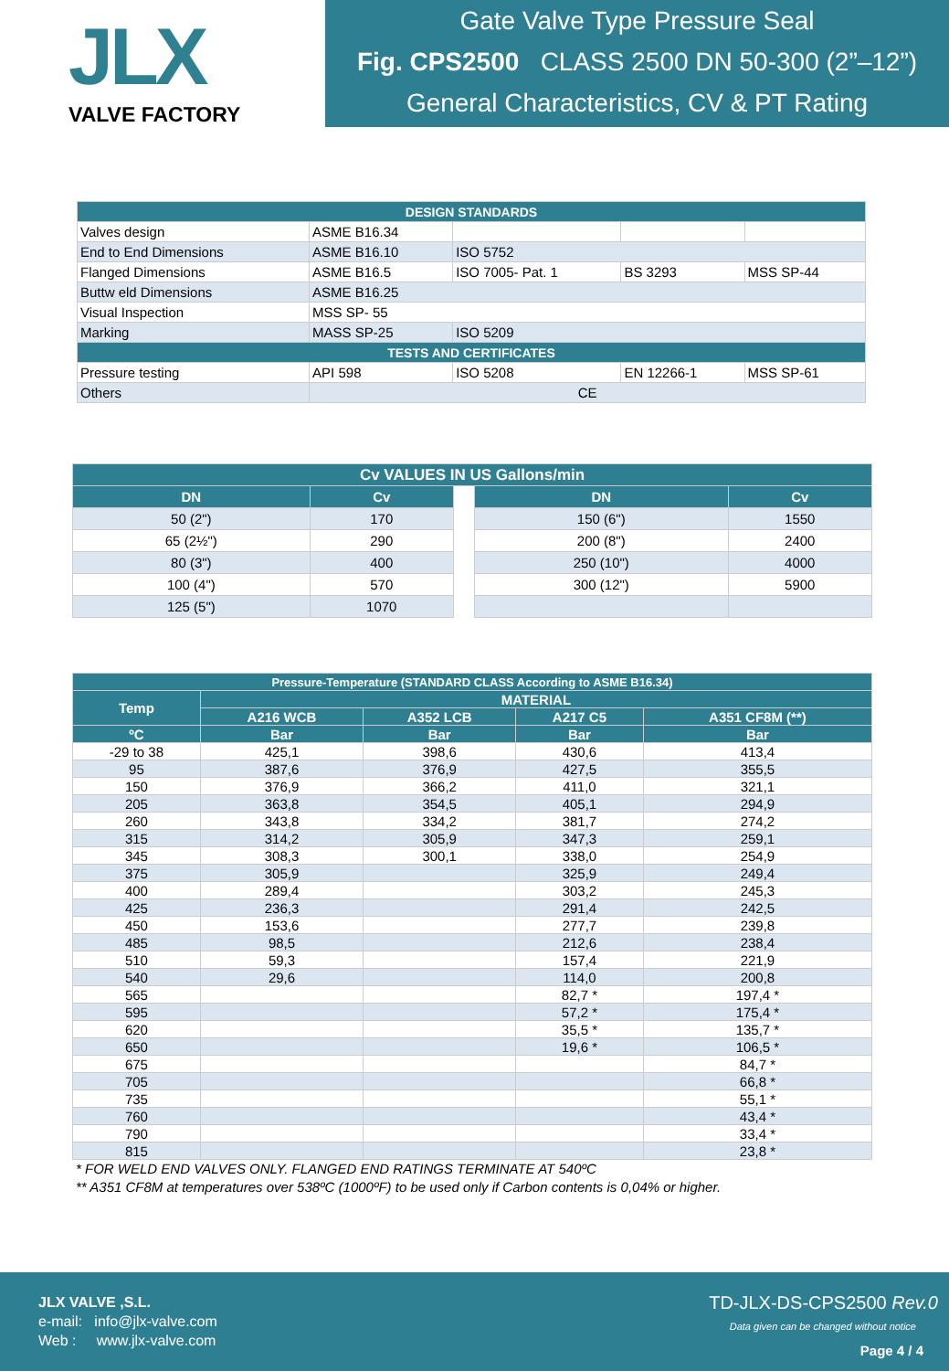JLX
VALVE FACTORY
Gate Valve Type Pressure Seal
Fig. CPS2500 CLASS 2500 DN 50-300 (2”–12”)
General Characteristics, CV & PT Rating
| DESIGN STANDARDS | | | | |
| Valves design | ASME B16.34 | | | |
| End to End Dimensions | ASME B16.10 | ISO 5752 | | |
| Flanged Dimensions | ASME B16.5 | ISO 7005- Pat. 1 | BS 3293 | MSS SP-44 |
| Buttw eld Dimensions | ASME B16.25 | | | |
| Visual Inspection | MSS SP- 55 | | | |
| Marking | MASS SP-25 | ISO 5209 | | |
| TESTS AND CERTIFICATES | | | | |
| Pressure testing | API 598 | ISO 5208 | EN 12266-1 | MSS SP-61 |
| Others | CE | | | |
| Cv VALUES IN US Gallons/min | | | | |
| --- | --- | --- | --- | --- |
| DN | Cv | | DN | Cv |
| 50 (2") | 170 | | 150 (6") | 1550 |
| 65 (2½") | 290 | | 200 (8") | 2400 |
| 80 (3") | 400 | | 250 (10") | 4000 |
| 100 (4") | 570 | | 300 (12") | 5900 |
| 125 (5") | 1070 | | | |
| Pressure-Temperature (STANDARD CLASS According to ASME B16.34) | | | | |
| --- | --- | --- | --- | --- |
| Temp | MATERIAL | | | |
| | A216 WCB | A352 LCB | A217 C5 | A351 CF8M (**) |
| ºC | Bar | Bar | Bar | Bar |
| -29 to 38 | 425,1 | 398,6 | 430,6 | 413,4 |
| 95 | 387,6 | 376,9 | 427,5 | 355,5 |
| 150 | 376,9 | 366,2 | 411,0 | 321,1 |
| 205 | 363,8 | 354,5 | 405,1 | 294,9 |
| 260 | 343,8 | 334,2 | 381,7 | 274,2 |
| 315 | 314,2 | 305,9 | 347,3 | 259,1 |
| 345 | 308,3 | 300,1 | 338,0 | 254,9 |
| 375 | 305,9 | | 325,9 | 249,4 |
| 400 | 289,4 | | 303,2 | 245,3 |
| 425 | 236,3 | | 291,4 | 242,5 |
| 450 | 153,6 | | 277,7 | 239,8 |
| 485 | 98,5 | | 212,6 | 238,4 |
| 510 | 59,3 | | 157,4 | 221,9 |
| 540 | 29,6 | | 114,0 | 200,8 |
| 565 | | | 82,7 * | 197,4 * |
| 595 | | | 57,2 * | 175,4 * |
| 620 | | | 35,5 * | 135,7 * |
| 650 | | | 19,6 * | 106,5 * |
| 675 | | | | 84,7 * |
| 705 | | | | 66,8 * |
| 735 | | | | 55,1 * |
| 760 | | | | 43,4 * |
| 790 | | | | 33,4 * |
| 815 | | | | 23,8 * |
* FOR WELD END VALVES ONLY. FLANGED END RATINGS TERMINATE AT 540ºC
** A351 CF8M at temperatures over 538ºC (1000ºF) to be used only if Carbon contents is 0,04% or higher.
JLX VALVE ,S.L.
e-mail: info@jlx-valve.com
Web : www.jlx-valve.com
TD-JLX-DS-CPS2500 Rev.0
Data given can be changed without notice
Page 4 / 4